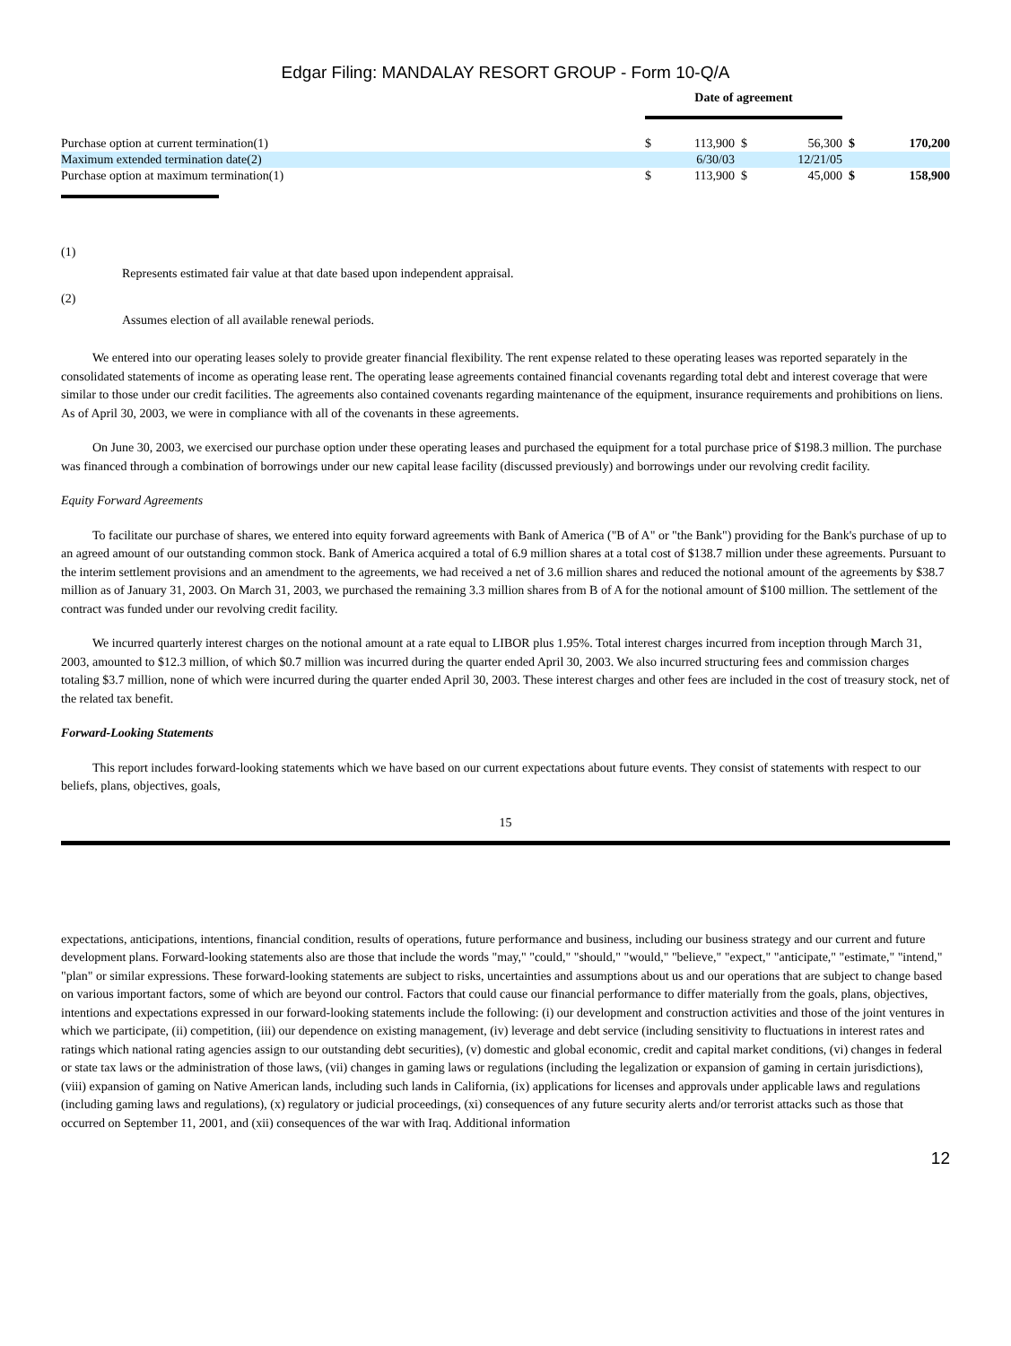Edgar Filing: MANDALAY RESORT GROUP - Form 10-Q/A
| | Date of agreement | | | | | |
| Purchase option at current termination(1) | $ | 113,900 | $ | 56,300 | $ | 170,200 |
| Maximum extended termination date(2) | | 6/30/03 | | 12/21/05 | | |
| Purchase option at maximum termination(1) | $ | 113,900 | $ | 45,000 | $ | 158,900 |
(1)
Represents estimated fair value at that date based upon independent appraisal.
(2)
Assumes election of all available renewal periods.
We entered into our operating leases solely to provide greater financial flexibility. The rent expense related to these operating leases was reported separately in the consolidated statements of income as operating lease rent. The operating lease agreements contained financial covenants regarding total debt and interest coverage that were similar to those under our credit facilities. The agreements also contained covenants regarding maintenance of the equipment, insurance requirements and prohibitions on liens. As of April 30, 2003, we were in compliance with all of the covenants in these agreements.
On June 30, 2003, we exercised our purchase option under these operating leases and purchased the equipment for a total purchase price of $198.3 million. The purchase was financed through a combination of borrowings under our new capital lease facility (discussed previously) and borrowings under our revolving credit facility.
Equity Forward Agreements
To facilitate our purchase of shares, we entered into equity forward agreements with Bank of America ("B of A" or "the Bank") providing for the Bank's purchase of up to an agreed amount of our outstanding common stock. Bank of America acquired a total of 6.9 million shares at a total cost of $138.7 million under these agreements. Pursuant to the interim settlement provisions and an amendment to the agreements, we had received a net of 3.6 million shares and reduced the notional amount of the agreements by $38.7 million as of January 31, 2003. On March 31, 2003, we purchased the remaining 3.3 million shares from B of A for the notional amount of $100 million. The settlement of the contract was funded under our revolving credit facility.
We incurred quarterly interest charges on the notional amount at a rate equal to LIBOR plus 1.95%. Total interest charges incurred from inception through March 31, 2003, amounted to $12.3 million, of which $0.7 million was incurred during the quarter ended April 30, 2003. We also incurred structuring fees and commission charges totaling $3.7 million, none of which were incurred during the quarter ended April 30, 2003. These interest charges and other fees are included in the cost of treasury stock, net of the related tax benefit.
Forward-Looking Statements
This report includes forward-looking statements which we have based on our current expectations about future events. They consist of statements with respect to our beliefs, plans, objectives, goals,
15
expectations, anticipations, intentions, financial condition, results of operations, future performance and business, including our business strategy and our current and future development plans. Forward-looking statements also are those that include the words "may," "could," "should," "would," "believe," "expect," "anticipate," "estimate," "intend," "plan" or similar expressions. These forward-looking statements are subject to risks, uncertainties and assumptions about us and our operations that are subject to change based on various important factors, some of which are beyond our control. Factors that could cause our financial performance to differ materially from the goals, plans, objectives, intentions and expectations expressed in our forward-looking statements include the following: (i) our development and construction activities and those of the joint ventures in which we participate, (ii) competition, (iii) our dependence on existing management, (iv) leverage and debt service (including sensitivity to fluctuations in interest rates and ratings which national rating agencies assign to our outstanding debt securities), (v) domestic and global economic, credit and capital market conditions, (vi) changes in federal or state tax laws or the administration of those laws, (vii) changes in gaming laws or regulations (including the legalization or expansion of gaming in certain jurisdictions), (viii) expansion of gaming on Native American lands, including such lands in California, (ix) applications for licenses and approvals under applicable laws and regulations (including gaming laws and regulations), (x) regulatory or judicial proceedings, (xi) consequences of any future security alerts and/or terrorist attacks such as those that occurred on September 11, 2001, and (xii) consequences of the war with Iraq. Additional information
12